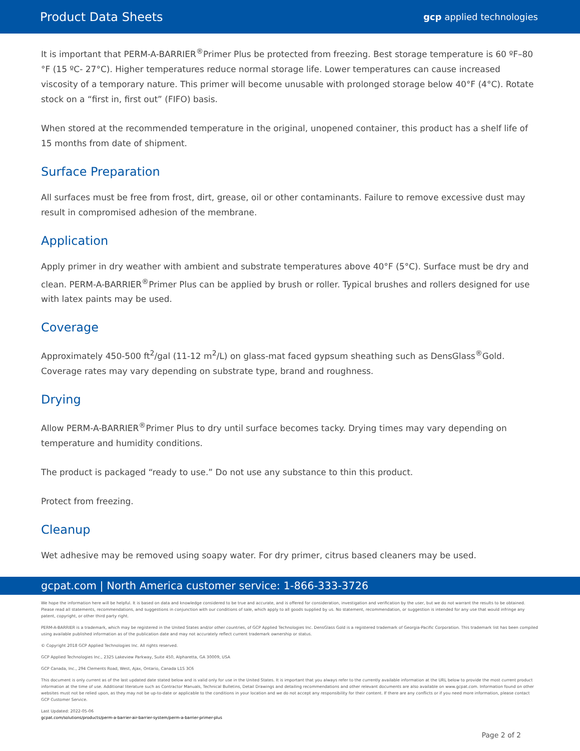Product Data Sheets gcp applied technologies
It is important that PERM-A-BARRIER<sup>®</sup>Primer Plus be protected from freezing. Best storage temperature is 60 ºF–80 °F (15 ºC- 27°C). Higher temperatures reduce normal storage life. Lower temperatures can cause increased viscosity of a temporary nature. This primer will become unusable with prolonged storage below 40°F (4°C). Rotate stock on a “first in, first out” (FIFO) basis.
When stored at the recommended temperature in the original, unopened container, this product has a shelf life of 15 months from date of shipment.
Surface Preparation
All surfaces must be free from frost, dirt, grease, oil or other contaminants. Failure to remove excessive dust may result in compromised adhesion of the membrane.
Application
Apply primer in dry weather with ambient and substrate temperatures above 40°F (5°C). Surface must be dry and clean. PERM-A-BARRIER<sup>®</sup>Primer Plus can be applied by brush or roller. Typical brushes and rollers designed for use with latex paints may be used.
Coverage
Approximately 450-500 ft<sup>2</sup>/gal (11-12 m<sup>2</sup>/L) on glass-mat faced gypsum sheathing such as DensGlass<sup>®</sup>Gold. Coverage rates may vary depending on substrate type, brand and roughness.
Drying
Allow PERM-A-BARRIER<sup>®</sup>Primer Plus to dry until surface becomes tacky. Drying times may vary depending on temperature and humidity conditions.
The product is packaged “ready to use.” Do not use any substance to thin this product.
Protect from freezing.
Cleanup
Wet adhesive may be removed using soapy water. For dry primer, citrus based cleaners may be used.
gcpat.com | North America customer service: 1-866-333-3726
We hope the information here will be helpful. It is based on data and knowledge considered to be true and accurate, and is offered for consideration, investigation and verification by the user, but we do not warrant the results to be obtained. Please read all statements, recommendations, and suggestions in conjunction with our conditions of sale, which apply to all goods supplied by us. No statement, recommendation, or suggestion is intended for any use that would infringe any patent, copyright, or other third party right.
PERM-A-BARRIER is a trademark, which may be registered in the United States and/or other countries, of GCP Applied Technologies Inc. DensGlass Gold is a registered trademark of Georgia-Pacific Corporation. This trademark list has been compiled using available published information as of the publication date and may not accurately reflect current trademark ownership or status.
© Copyright 2018 GCP Applied Technologies Inc. All rights reserved.
GCP Applied Technologies Inc., 2325 Lakeview Parkway, Suite 450, Alpharetta, GA 30009, USA
GCP Canada, Inc., 294 Clements Road, West, Ajax, Ontario, Canada L1S 3C6
This document is only current as of the last updated date stated below and is valid only for use in the United States. It is important that you always refer to the currently available information at the URL below to provide the most current product information at the time of use. Additional literature such as Contractor Manuals, Technical Bulletins, Detail Drawings and detailing recommendations and other relevant documents are also available on www.gcpat.com. Information found on other websites must not be relied upon, as they may not be up-to-date or applicable to the conditions in your location and we do not accept any responsibility for their content. If there are any conflicts or if you need more information, please contact GCP Customer Service.
Last Updated: 2022-05-06
gcpat.com/solutions/products/perm-a-barrier-air-barrier-system/perm-a-barrier-primer-plus
Page 2 of 2